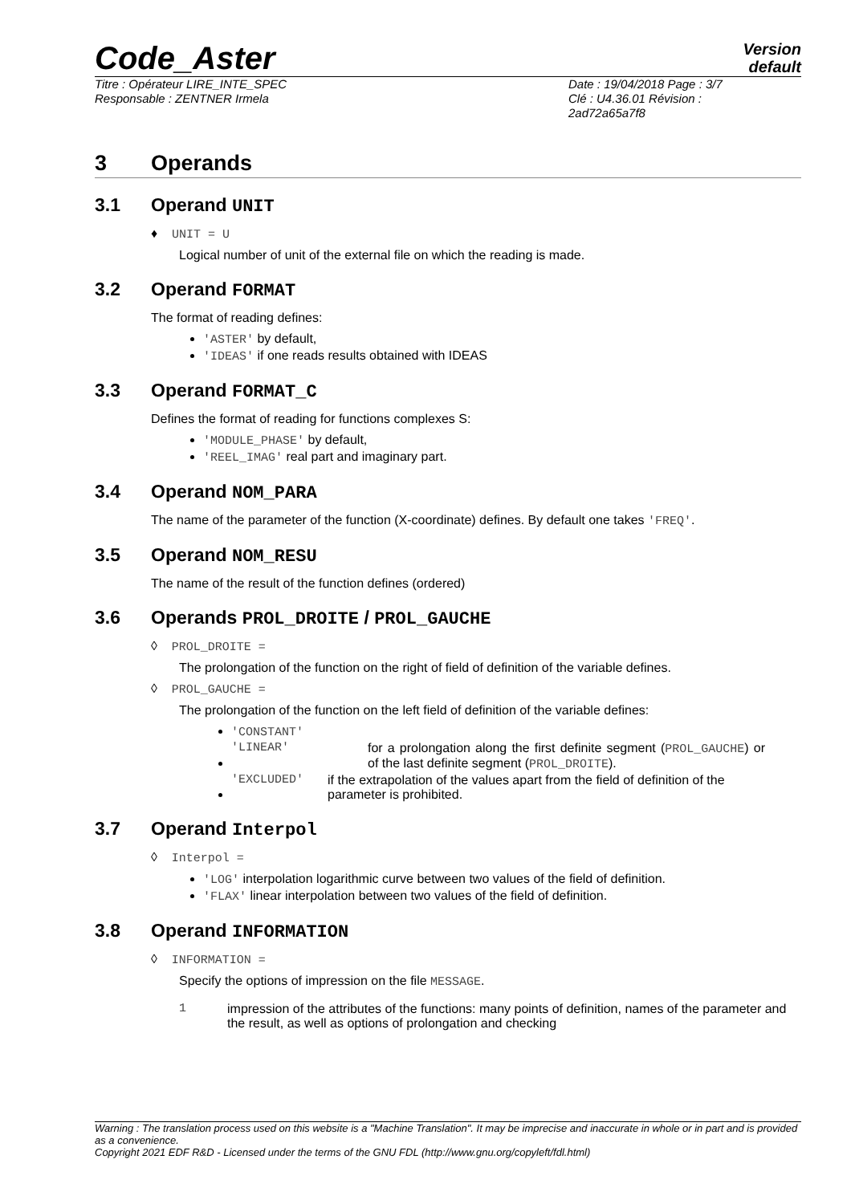Code_Aster
Version
default
Titre : Opérateur LIRE_INTE_SPEC
Responsable : ZENTNER Irmela
Date : 19/04/2018 Page : 3/7
Clé : U4.36.01 Révision :
2ad72a65a7f8
3 Operands
3.1 Operand UNIT
♦ UNIT = U
Logical number of unit of the external file on which the reading is made.
3.2 Operand FORMAT
The format of reading defines:
'ASTER' by default,
'IDEAS' if one reads results obtained with IDEAS
3.3 Operand FORMAT_C
Defines the format of reading for functions complexes S:
'MODULE_PHASE' by default,
'REEL_IMAG' real part and imaginary part.
3.4 Operand NOM_PARA
The name of the parameter of the function (X-coordinate) defines. By default one takes 'FREQ'.
3.5 Operand NOM_RESU
The name of the result of the function defines (ordered)
3.6 Operands PROL_DROITE / PROL_GAUCHE
◊ PROL_DROITE =
The prolongation of the function on the right of field of definition of the variable defines.
◊ PROL_GAUCHE =
The prolongation of the function on the left field of definition of the variable defines:
'CONSTANT'
'LINEAR' for a prolongation along the first definite segment (PROL_GAUCHE) or of the last definite segment (PROL_DROITE).
'EXCLUDED' if the extrapolation of the values apart from the field of definition of the parameter is prohibited.
3.7 Operand Interpol
◊ Interpol =
'LOG' interpolation logarithmic curve between two values of the field of definition.
'FLAX' linear interpolation between two values of the field of definition.
3.8 Operand INFORMATION
◊ INFORMATION =
Specify the options of impression on the file MESSAGE.
1 impression of the attributes of the functions: many points of definition, names of the parameter and the result, as well as options of prolongation and checking
Warning : The translation process used on this website is a "Machine Translation". It may be imprecise and inaccurate in whole or in part and is provided as a convenience.
Copyright 2021 EDF R&D - Licensed under the terms of the GNU FDL (http://www.gnu.org/copyleft/fdl.html)